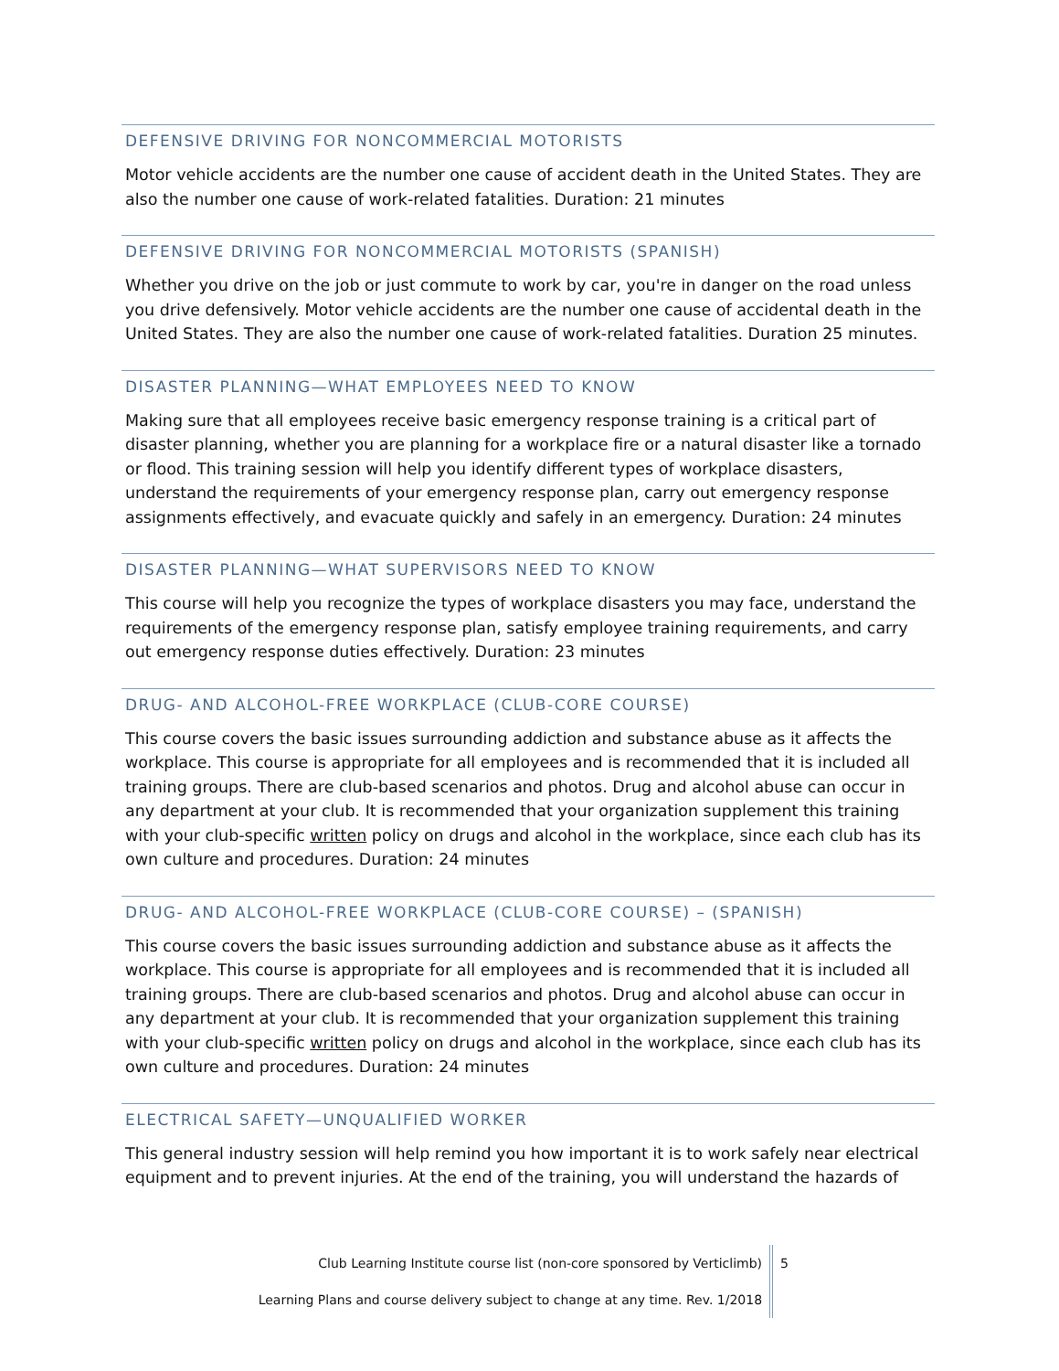DEFENSIVE DRIVING FOR NONCOMMERCIAL MOTORISTS
Motor vehicle accidents are the number one cause of accident death in the United States. They are also the number one cause of work-related fatalities. Duration: 21 minutes
DEFENSIVE DRIVING FOR NONCOMMERCIAL MOTORISTS (SPANISH)
Whether you drive on the job or just commute to work by car, you're in danger on the road unless you drive defensively. Motor vehicle accidents are the number one cause of accidental death in the United States. They are also the number one cause of work-related fatalities. Duration 25 minutes.
DISASTER PLANNING—WHAT EMPLOYEES NEED TO KNOW
Making sure that all employees receive basic emergency response training is a critical part of disaster planning, whether you are planning for a workplace fire or a natural disaster like a tornado or flood. This training session will help you identify different types of workplace disasters, understand the requirements of your emergency response plan, carry out emergency response assignments effectively, and evacuate quickly and safely in an emergency. Duration: 24 minutes
DISASTER PLANNING—WHAT SUPERVISORS NEED TO KNOW
This course will help you recognize the types of workplace disasters you may face, understand the requirements of the emergency response plan, satisfy employee training requirements, and carry out emergency response duties effectively. Duration: 23 minutes
DRUG- AND ALCOHOL-FREE WORKPLACE (CLUB-CORE COURSE)
This course covers the basic issues surrounding addiction and substance abuse as it affects the workplace. This course is appropriate for all employees and is recommended that it is included all training groups. There are club-based scenarios and photos. Drug and alcohol abuse can occur in any department at your club. It is recommended that your organization supplement this training with your club-specific written policy on drugs and alcohol in the workplace, since each club has its own culture and procedures. Duration: 24 minutes
DRUG- AND ALCOHOL-FREE WORKPLACE (CLUB-CORE COURSE) – (SPANISH)
This course covers the basic issues surrounding addiction and substance abuse as it affects the workplace. This course is appropriate for all employees and is recommended that it is included all training groups. There are club-based scenarios and photos. Drug and alcohol abuse can occur in any department at your club. It is recommended that your organization supplement this training with your club-specific written policy on drugs and alcohol in the workplace, since each club has its own culture and procedures. Duration: 24 minutes
ELECTRICAL SAFETY—UNQUALIFIED WORKER
This general industry session will help remind you how important it is to work safely near electrical equipment and to prevent injuries. At the end of the training, you will understand the hazards of
Club Learning Institute course list (non-core sponsored by Verticlimb)
Learning Plans and course delivery subject to change at any time. Rev. 1/2018
5